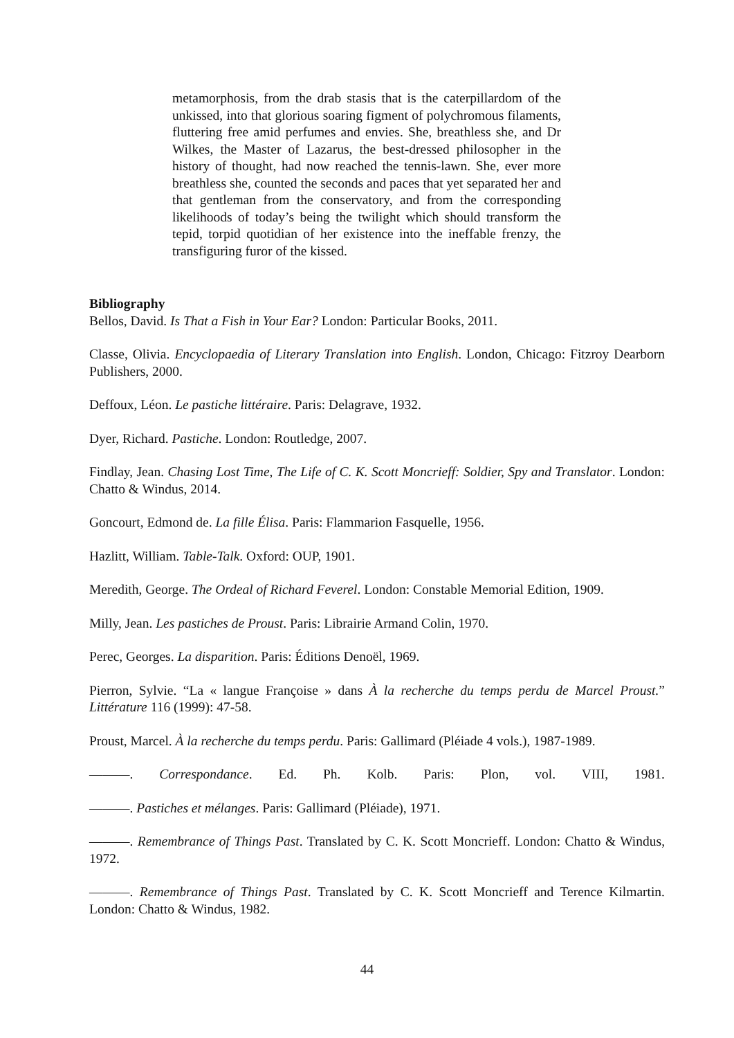metamorphosis, from the drab stasis that is the caterpillardom of the unkissed, into that glorious soaring figment of polychromous filaments, fluttering free amid perfumes and envies. She, breathless she, and Dr Wilkes, the Master of Lazarus, the best-dressed philosopher in the history of thought, had now reached the tennis-lawn. She, ever more breathless she, counted the seconds and paces that yet separated her and that gentleman from the conservatory, and from the corresponding likelihoods of today’s being the twilight which should transform the tepid, torpid quotidian of her existence into the ineffable frenzy, the transfiguring furor of the kissed.
Bibliography
Bellos, David. Is That a Fish in Your Ear? London: Particular Books, 2011.
Classe, Olivia. Encyclopaedia of Literary Translation into English. London, Chicago: Fitzroy Dearborn Publishers, 2000.
Deffoux, Léon. Le pastiche littéraire. Paris: Delagrave, 1932.
Dyer, Richard. Pastiche. London: Routledge, 2007.
Findlay, Jean. Chasing Lost Time, The Life of C. K. Scott Moncrieff: Soldier, Spy and Translator. London: Chatto & Windus, 2014.
Goncourt, Edmond de. La fille Élisa. Paris: Flammarion Fasquelle, 1956.
Hazlitt, William. Table-Talk. Oxford: OUP, 1901.
Meredith, George. The Ordeal of Richard Feverel. London: Constable Memorial Edition, 1909.
Milly, Jean. Les pastiches de Proust. Paris: Librairie Armand Colin, 1970.
Perec, Georges. La disparition. Paris: Éditions Denoël, 1969.
Pierron, Sylvie. “La « langue Françoise » dans À la recherche du temps perdu de Marcel Proust.” Littérature 116 (1999): 47-58.
Proust, Marcel. À la recherche du temps perdu. Paris: Gallimard (Pléiade 4 vols.), 1987-1989.
———. Correspondance. Ed. Ph. Kolb. Paris: Plon, vol. VIII, 1981.
———. Pastiches et mélanges. Paris: Gallimard (Pléiade), 1971.
———. Remembrance of Things Past. Translated by C. K. Scott Moncrieff. London: Chatto & Windus, 1972.
———. Remembrance of Things Past. Translated by C. K. Scott Moncrieff and Terence Kilmartin. London: Chatto & Windus, 1982.
44